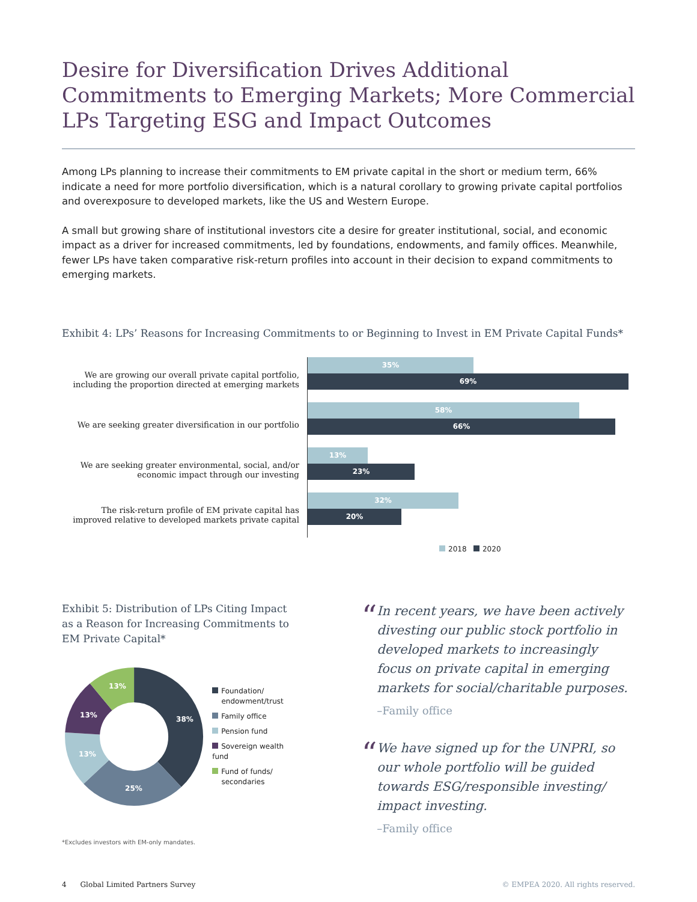Desire for Diversification Drives Additional Commitments to Emerging Markets; More Commercial LPs Targeting ESG and Impact Outcomes
Among LPs planning to increase their commitments to EM private capital in the short or medium term, 66% indicate a need for more portfolio diversification, which is a natural corollary to growing private capital portfolios and overexposure to developed markets, like the US and Western Europe.
A small but growing share of institutional investors cite a desire for greater institutional, social, and economic impact as a driver for increased commitments, led by foundations, endowments, and family offices. Meanwhile, fewer LPs have taken comparative risk-return profiles into account in their decision to expand commitments to emerging markets.
Exhibit 4: LPs’ Reasons for Increasing Commitments to or Beginning to Invest in EM Private Capital Funds*
We are growing our overall private capital portfolio, including the proportion directed at emerging markets
We are seeking greater diversification in our portfolio
We are seeking greater environmental, social, and/or economic impact through our investing
The risk-return profile of EM private capital has improved relative to developed markets private capital
35%
69%
58%
66%
13%
23%
32%
20%
2018 2020
Exhibit 5: Distribution of LPs Citing Impact as a Reason for Increasing Commitments to EM Private Capital*
38%
25%
13%
13%
13%
Foundation/
endowment/trust
Family office
Pension fund
Sovereign wealth fund
Fund of funds/
secondaries
*Excludes investors with EM-only mandates.
“
In recent years, we have been actively divesting our public stock portfolio in developed markets to increasingly focus on private capital in emerging markets for social/charitable purposes.
–Family office
“
We have signed up for the UNPRI, so our whole portfolio will be guided towards ESG/responsible investing/ impact investing.
–Family office
4 Global Limited Partners Survey © EMPEA 2020. All rights reserved.